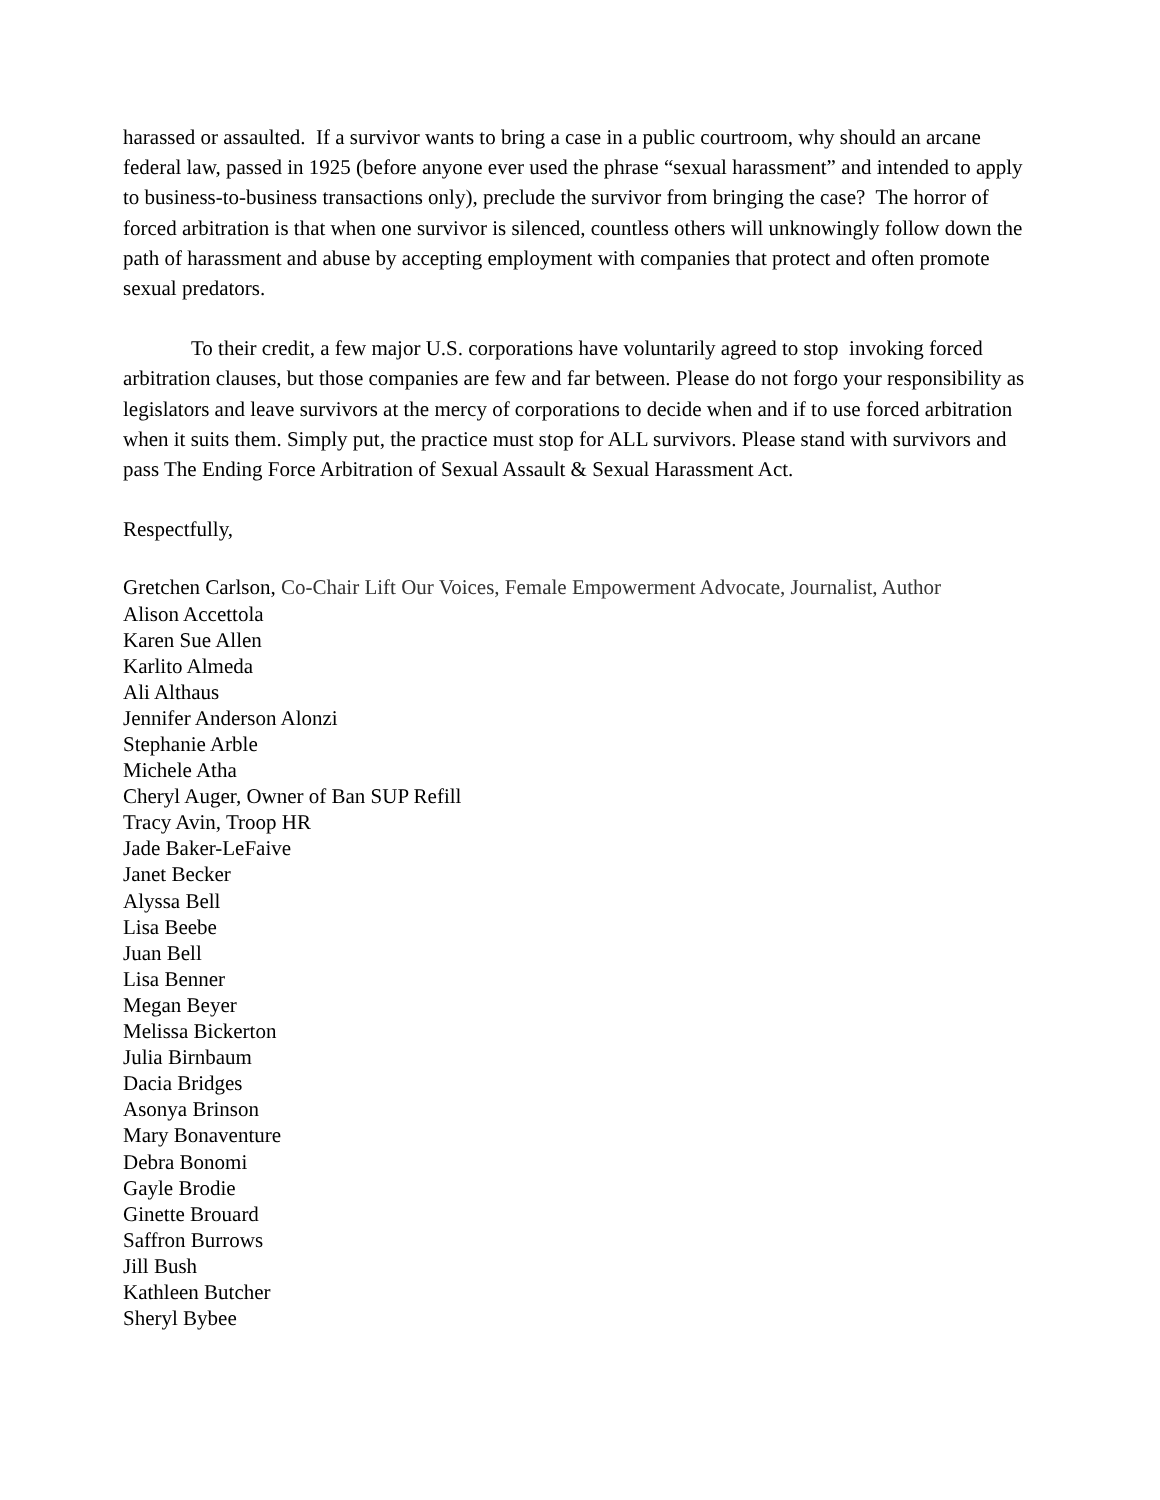harassed or assaulted. If a survivor wants to bring a case in a public courtroom, why should an arcane federal law, passed in 1925 (before anyone ever used the phrase “sexual harassment” and intended to apply to business-to-business transactions only), preclude the survivor from bringing the case? The horror of forced arbitration is that when one survivor is silenced, countless others will unknowingly follow down the path of harassment and abuse by accepting employment with companies that protect and often promote sexual predators.
To their credit, a few major U.S. corporations have voluntarily agreed to stop invoking forced arbitration clauses, but those companies are few and far between. Please do not forgo your responsibility as legislators and leave survivors at the mercy of corporations to decide when and if to use forced arbitration when it suits them. Simply put, the practice must stop for ALL survivors. Please stand with survivors and pass The Ending Force Arbitration of Sexual Assault & Sexual Harassment Act.
Respectfully,
Gretchen Carlson, Co-Chair Lift Our Voices, Female Empowerment Advocate, Journalist, Author
Alison Accettola
Karen Sue Allen
Karlito Almeda
Ali Althaus
Jennifer Anderson Alonzi
Stephanie Arble
Michele Atha
Cheryl Auger, Owner of Ban SUP Refill
Tracy Avin, Troop HR
Jade Baker-LeFaive
Janet Becker
Alyssa Bell
Lisa Beebe
Juan Bell
Lisa Benner
Megan Beyer
Melissa Bickerton
Julia Birnbaum
Dacia Bridges
Asonya Brinson
Mary Bonaventure
Debra Bonomi
Gayle Brodie
Ginette Brouard
Saffron Burrows
Jill Bush
Kathleen Butcher
Sheryl Bybee